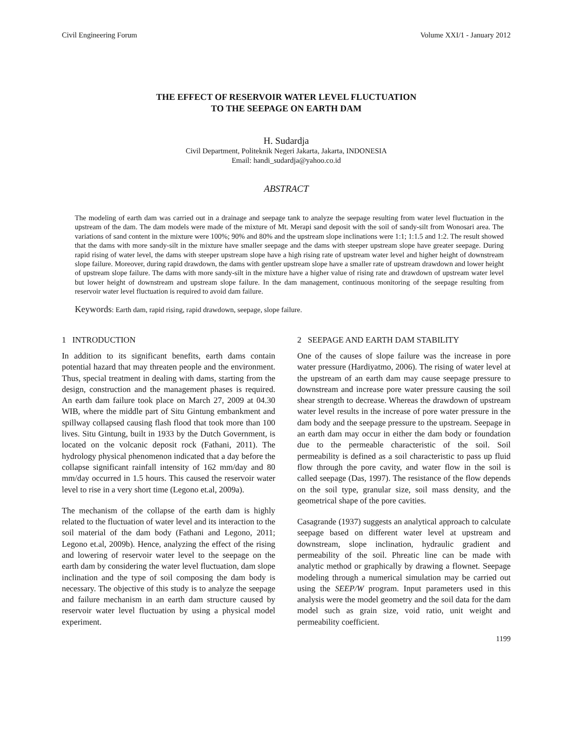Civil Engineering Forum Volume XXI/1 - January 2012
THE EFFECT OF RESERVOIR WATER LEVEL FLUCTUATION
TO THE SEEPAGE ON EARTH DAM
H. Sudardja
Civil Department, Politeknik Negeri Jakarta, Jakarta, INDONESIA
Email: handi_sudardja@yahoo.co.id
ABSTRACT
The modeling of earth dam was carried out in a drainage and seepage tank to analyze the seepage resulting from water level fluctuation in the upstream of the dam. The dam models were made of the mixture of Mt. Merapi sand deposit with the soil of sandy-silt from Wonosari area. The variations of sand content in the mixture were 100%; 90% and 80% and the upstream slope inclinations were 1:1; 1:1.5 and 1:2. The result showed that the dams with more sandy-silt in the mixture have smaller seepage and the dams with steeper upstream slope have greater seepage. During rapid rising of water level, the dams with steeper upstream slope have a high rising rate of upstream water level and higher height of downstream slope failure. Moreover, during rapid drawdown, the dams with gentler upstream slope have a smaller rate of upstream drawdown and lower height of upstream slope failure. The dams with more sandy-silt in the mixture have a higher value of rising rate and drawdown of upstream water level but lower height of downstream and upstream slope failure. In the dam management, continuous monitoring of the seepage resulting from reservoir water level fluctuation is required to avoid dam failure.
Keywords: Earth dam, rapid rising, rapid drawdown, seepage, slope failure.
1 INTRODUCTION
In addition to its significant benefits, earth dams contain potential hazard that may threaten people and the environment. Thus, special treatment in dealing with dams, starting from the design, construction and the management phases is required. An earth dam failure took place on March 27, 2009 at 04.30 WIB, where the middle part of Situ Gintung embankment and spillway collapsed causing flash flood that took more than 100 lives. Situ Gintung, built in 1933 by the Dutch Government, is located on the volcanic deposit rock (Fathani, 2011). The hydrology physical phenomenon indicated that a day before the collapse significant rainfall intensity of 162 mm/day and 80 mm/day occurred in 1.5 hours. This caused the reservoir water level to rise in a very short time (Legono et.al, 2009a).
The mechanism of the collapse of the earth dam is highly related to the fluctuation of water level and its interaction to the soil material of the dam body (Fathani and Legono, 2011; Legono et.al, 2009b). Hence, analyzing the effect of the rising and lowering of reservoir water level to the seepage on the earth dam by considering the water level fluctuation, dam slope inclination and the type of soil composing the dam body is necessary. The objective of this study is to analyze the seepage and failure mechanism in an earth dam structure caused by reservoir water level fluctuation by using a physical model experiment.
2 SEEPAGE AND EARTH DAM STABILITY
One of the causes of slope failure was the increase in pore water pressure (Hardiyatmo, 2006). The rising of water level at the upstream of an earth dam may cause seepage pressure to downstream and increase pore water pressure causing the soil shear strength to decrease. Whereas the drawdown of upstream water level results in the increase of pore water pressure in the dam body and the seepage pressure to the upstream. Seepage in an earth dam may occur in either the dam body or foundation due to the permeable characteristic of the soil. Soil permeability is defined as a soil characteristic to pass up fluid flow through the pore cavity, and water flow in the soil is called seepage (Das, 1997). The resistance of the flow depends on the soil type, granular size, soil mass density, and the geometrical shape of the pore cavities.
Casagrande (1937) suggests an analytical approach to calculate seepage based on different water level at upstream and downstream, slope inclination, hydraulic gradient and permeability of the soil. Phreatic line can be made with analytic method or graphically by drawing a flownet. Seepage modeling through a numerical simulation may be carried out using the SEEP/W program. Input parameters used in this analysis were the model geometry and the soil data for the dam model such as grain size, void ratio, unit weight and permeability coefficient.
1199